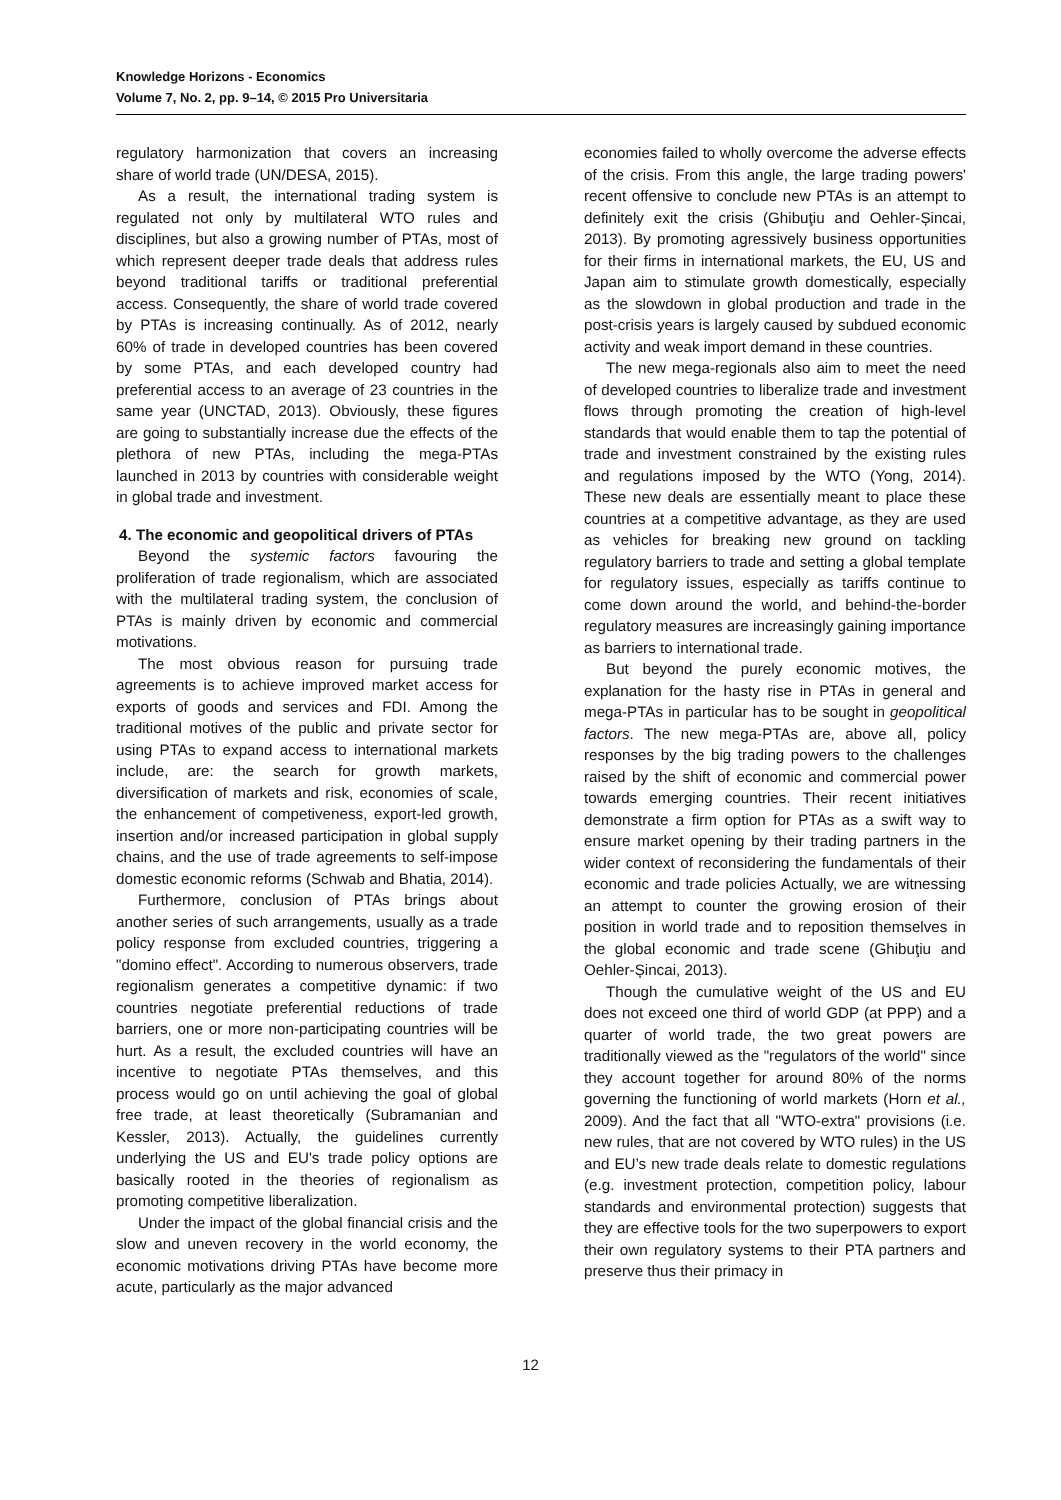Knowledge Horizons - Economics
Volume 7, No. 2, pp. 9–14, © 2015 Pro Universitaria
regulatory harmonization that covers an increasing share of world trade (UN/DESA, 2015).
As a result, the international trading system is regulated not only by multilateral WTO rules and disciplines, but also a growing number of PTAs, most of which represent deeper trade deals that address rules beyond traditional tariffs or traditional preferential access. Consequently, the share of world trade covered by PTAs is increasing continually. As of 2012, nearly 60% of trade in developed countries has been covered by some PTAs, and each developed country had preferential access to an average of 23 countries in the same year (UNCTAD, 2013). Obviously, these figures are going to substantially increase due the effects of the plethora of new PTAs, including the mega-PTAs launched in 2013 by countries with considerable weight in global trade and investment.
4. The economic and geopolitical drivers of PTAs
Beyond the systemic factors favouring the proliferation of trade regionalism, which are associated with the multilateral trading system, the conclusion of PTAs is mainly driven by economic and commercial motivations.
The most obvious reason for pursuing trade agreements is to achieve improved market access for exports of goods and services and FDI. Among the traditional motives of the public and private sector for using PTAs to expand access to international markets include, are: the search for growth markets, diversification of markets and risk, economies of scale, the enhancement of competiveness, export-led growth, insertion and/or increased participation in global supply chains, and the use of trade agreements to self-impose domestic economic reforms (Schwab and Bhatia, 2014).
Furthermore, conclusion of PTAs brings about another series of such arrangements, usually as a trade policy response from excluded countries, triggering a "domino effect". According to numerous observers, trade regionalism generates a competitive dynamic: if two countries negotiate preferential reductions of trade barriers, one or more non-participating countries will be hurt. As a result, the excluded countries will have an incentive to negotiate PTAs themselves, and this process would go on until achieving the goal of global free trade, at least theoretically (Subramanian and Kessler, 2013). Actually, the guidelines currently underlying the US and EU's trade policy options are basically rooted in the theories of regionalism as promoting competitive liberalization.
Under the impact of the global financial crisis and the slow and uneven recovery in the world economy, the economic motivations driving PTAs have become more acute, particularly as the major advanced
economies failed to wholly overcome the adverse effects of the crisis. From this angle, the large trading powers' recent offensive to conclude new PTAs is an attempt to definitely exit the crisis (Ghibuţiu and Oehler-Șincai, 2013). By promoting agressively business opportunities for their firms in international markets, the EU, US and Japan aim to stimulate growth domestically, especially as the slowdown in global production and trade in the post-crisis years is largely caused by subdued economic activity and weak import demand in these countries.
The new mega-regionals also aim to meet the need of developed countries to liberalize trade and investment flows through promoting the creation of high-level standards that would enable them to tap the potential of trade and investment constrained by the existing rules and regulations imposed by the WTO (Yong, 2014). These new deals are essentially meant to place these countries at a competitive advantage, as they are used as vehicles for breaking new ground on tackling regulatory barriers to trade and setting a global template for regulatory issues, especially as tariffs continue to come down around the world, and behind-the-border regulatory measures are increasingly gaining importance as barriers to international trade.
But beyond the purely economic motives, the explanation for the hasty rise in PTAs in general and mega-PTAs in particular has to be sought in geopolitical factors. The new mega-PTAs are, above all, policy responses by the big trading powers to the challenges raised by the shift of economic and commercial power towards emerging countries. Their recent initiatives demonstrate a firm option for PTAs as a swift way to ensure market opening by their trading partners in the wider context of reconsidering the fundamentals of their economic and trade policies Actually, we are witnessing an attempt to counter the growing erosion of their position in world trade and to reposition themselves in the global economic and trade scene (Ghibuţiu and Oehler-Șincai, 2013).
Though the cumulative weight of the US and EU does not exceed one third of world GDP (at PPP) and a quarter of world trade, the two great powers are traditionally viewed as the "regulators of the world" since they account together for around 80% of the norms governing the functioning of world markets (Horn et al., 2009). And the fact that all "WTO-extra" provisions (i.e. new rules, that are not covered by WTO rules) in the US and EU’s new trade deals relate to domestic regulations (e.g. investment protection, competition policy, labour standards and environmental protection) suggests that they are effective tools for the two superpowers to export their own regulatory systems to their PTA partners and preserve thus their primacy in
12